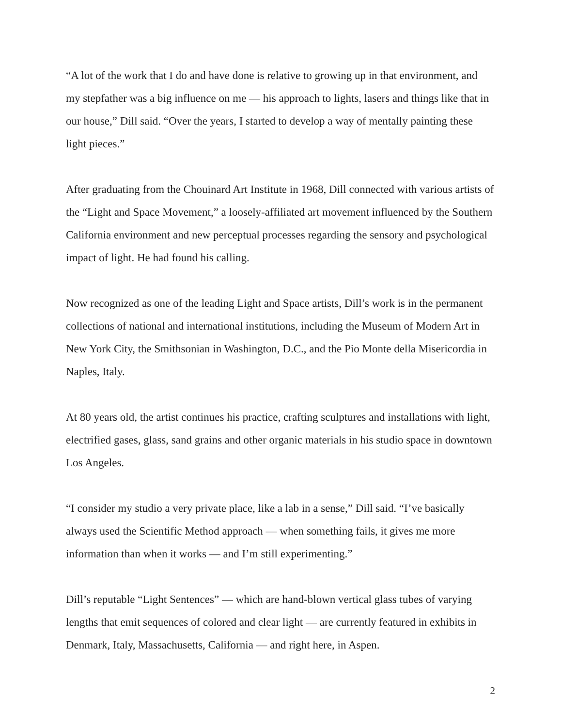“A lot of the work that I do and have done is relative to growing up in that environment, and my stepfather was a big influence on me — his approach to lights, lasers and things like that in our house,” Dill said. “Over the years, I started to develop a way of mentally painting these light pieces.”
After graduating from the Chouinard Art Institute in 1968, Dill connected with various artists of the “Light and Space Movement,” a loosely-affiliated art movement influenced by the Southern California environment and new perceptual processes regarding the sensory and psychological impact of light. He had found his calling.
Now recognized as one of the leading Light and Space artists, Dill’s work is in the permanent collections of national and international institutions, including the Museum of Modern Art in New York City, the Smithsonian in Washington, D.C., and the Pio Monte della Misericordia in Naples, Italy.
At 80 years old, the artist continues his practice, crafting sculptures and installations with light, electrified gases, glass, sand grains and other organic materials in his studio space in downtown Los Angeles.
“I consider my studio a very private place, like a lab in a sense,” Dill said. “I’ve basically always used the Scientific Method approach — when something fails, it gives me more information than when it works — and I’m still experimenting.”
Dill’s reputable “Light Sentences” — which are hand-blown vertical glass tubes of varying lengths that emit sequences of colored and clear light — are currently featured in exhibits in Denmark, Italy, Massachusetts, California — and right here, in Aspen.
2